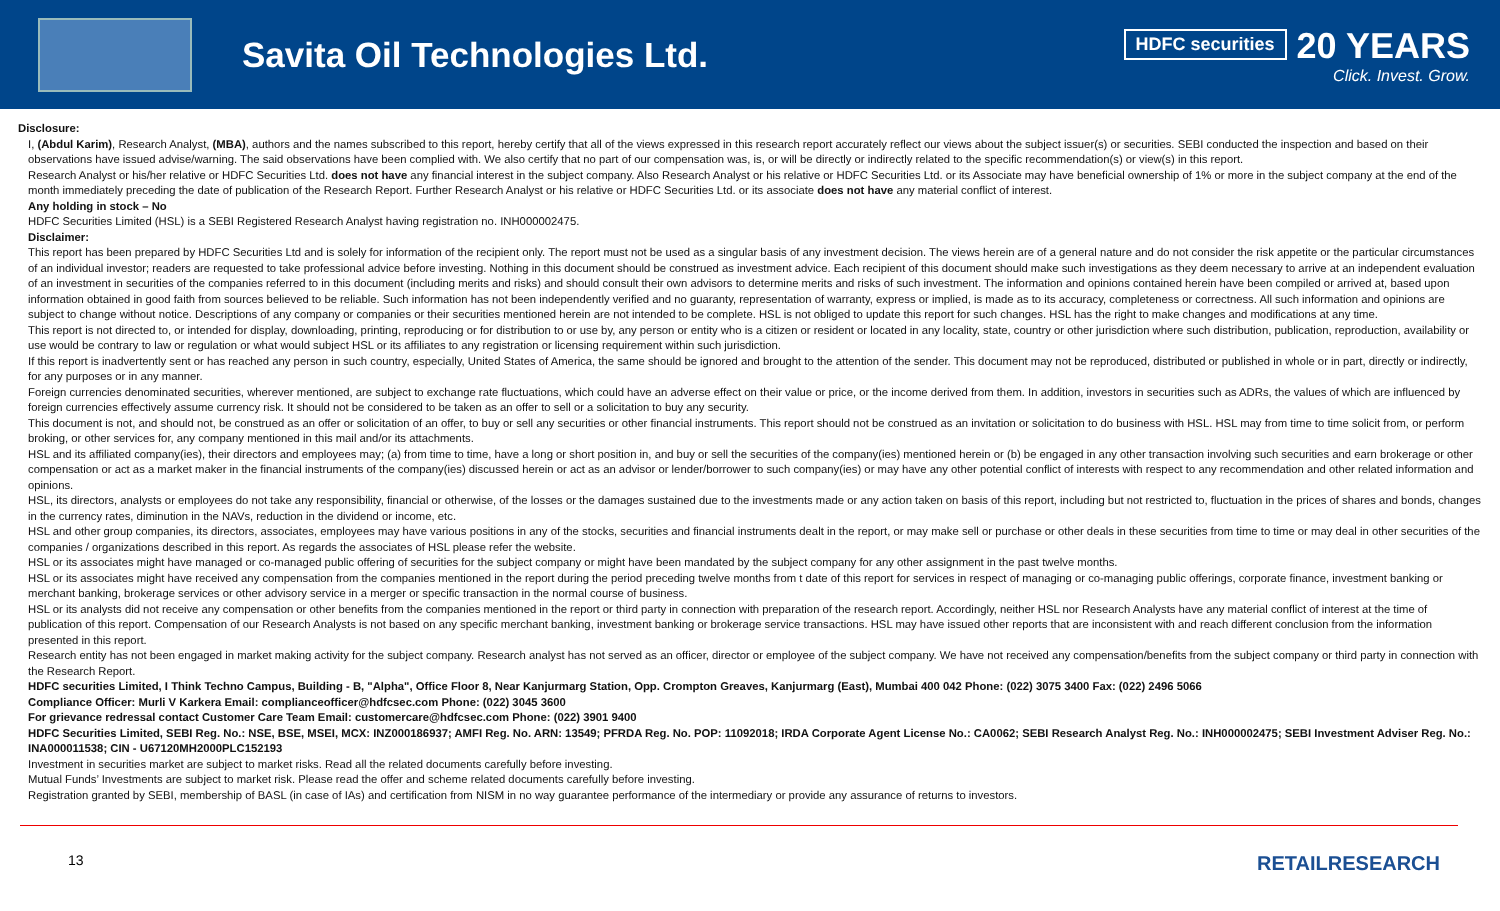Savita Oil Technologies Ltd.
HDFC securities 20 YEARS
Click. Invest. Grow.
Disclosure:
I, (Abdul Karim), Research Analyst, (MBA), authors and the names subscribed to this report, hereby certify that all of the views expressed in this research report accurately reflect our views about the subject issuer(s) or securities. SEBI conducted the inspection and based on their observations have issued advise/warning. The said observations have been complied with. We also certify that no part of our compensation was, is, or will be directly or indirectly related to the specific recommendation(s) or view(s) in this report.
Research Analyst or his/her relative or HDFC Securities Ltd. does not have any financial interest in the subject company. Also Research Analyst or his relative or HDFC Securities Ltd. or its Associate may have beneficial ownership of 1% or more in the subject company at the end of the month immediately preceding the date of publication of the Research Report. Further Research Analyst or his relative or HDFC Securities Ltd. or its associate does not have any material conflict of interest.
Any holding in stock – No
HDFC Securities Limited (HSL) is a SEBI Registered Research Analyst having registration no. INH000002475.
Disclaimer:
This report has been prepared by HDFC Securities Ltd and is solely for information of the recipient only. The report must not be used as a singular basis of any investment decision. The views herein are of a general nature and do not consider the risk appetite or the particular circumstances of an individual investor; readers are requested to take professional advice before investing. Nothing in this document should be construed as investment advice. Each recipient of this document should make such investigations as they deem necessary to arrive at an independent evaluation of an investment in securities of the companies referred to in this document (including merits and risks) and should consult their own advisors to determine merits and risks of such investment. The information and opinions contained herein have been compiled or arrived at, based upon information obtained in good faith from sources believed to be reliable. Such information has not been independently verified and no guaranty, representation of warranty, express or implied, is made as to its accuracy, completeness or correctness. All such information and opinions are subject to change without notice. Descriptions of any company or companies or their securities mentioned herein are not intended to be complete. HSL is not obliged to update this report for such changes. HSL has the right to make changes and modifications at any time.
This report is not directed to, or intended for display, downloading, printing, reproducing or for distribution to or use by, any person or entity who is a citizen or resident or located in any locality, state, country or other jurisdiction where such distribution, publication, reproduction, availability or use would be contrary to law or regulation or what would subject HSL or its affiliates to any registration or licensing requirement within such jurisdiction.
If this report is inadvertently sent or has reached any person in such country, especially, United States of America, the same should be ignored and brought to the attention of the sender. This document may not be reproduced, distributed or published in whole or in part, directly or indirectly, for any purposes or in any manner.
Foreign currencies denominated securities, wherever mentioned, are subject to exchange rate fluctuations, which could have an adverse effect on their value or price, or the income derived from them. In addition, investors in securities such as ADRs, the values of which are influenced by foreign currencies effectively assume currency risk. It should not be considered to be taken as an offer to sell or a solicitation to buy any security.
This document is not, and should not, be construed as an offer or solicitation of an offer, to buy or sell any securities or other financial instruments. This report should not be construed as an invitation or solicitation to do business with HSL. HSL may from time to time solicit from, or perform broking, or other services for, any company mentioned in this mail and/or its attachments.
HSL and its affiliated company(ies), their directors and employees may; (a) from time to time, have a long or short position in, and buy or sell the securities of the company(ies) mentioned herein or (b) be engaged in any other transaction involving such securities and earn brokerage or other compensation or act as a market maker in the financial instruments of the company(ies) discussed herein or act as an advisor or lender/borrower to such company(ies) or may have any other potential conflict of interests with respect to any recommendation and other related information and opinions.
HSL, its directors, analysts or employees do not take any responsibility, financial or otherwise, of the losses or the damages sustained due to the investments made or any action taken on basis of this report, including but not restricted to, fluctuation in the prices of shares and bonds, changes in the currency rates, diminution in the NAVs, reduction in the dividend or income, etc.
HSL and other group companies, its directors, associates, employees may have various positions in any of the stocks, securities and financial instruments dealt in the report, or may make sell or purchase or other deals in these securities from time to time or may deal in other securities of the companies / organizations described in this report. As regards the associates of HSL please refer the website.
HSL or its associates might have managed or co-managed public offering of securities for the subject company or might have been mandated by the subject company for any other assignment in the past twelve months.
HSL or its associates might have received any compensation from the companies mentioned in the report during the period preceding twelve months from t date of this report for services in respect of managing or co-managing public offerings, corporate finance, investment banking or merchant banking, brokerage services or other advisory service in a merger or specific transaction in the normal course of business.
HSL or its analysts did not receive any compensation or other benefits from the companies mentioned in the report or third party in connection with preparation of the research report. Accordingly, neither HSL nor Research Analysts have any material conflict of interest at the time of publication of this report. Compensation of our Research Analysts is not based on any specific merchant banking, investment banking or brokerage service transactions. HSL may have issued other reports that are inconsistent with and reach different conclusion from the information presented in this report.
Research entity has not been engaged in market making activity for the subject company. Research analyst has not served as an officer, director or employee of the subject company. We have not received any compensation/benefits from the subject company or third party in connection with the Research Report.
HDFC securities Limited, I Think Techno Campus, Building - B, "Alpha", Office Floor 8, Near Kanjurmarg Station, Opp. Crompton Greaves, Kanjurmarg (East), Mumbai 400 042 Phone: (022) 3075 3400 Fax: (022) 2496 5066
Compliance Officer: Murli V Karkera Email: complianceofficer@hdfcsec.com Phone: (022) 3045 3600
For grievance redressal contact Customer Care Team Email: customercare@hdfcsec.com Phone: (022) 3901 9400
HDFC Securities Limited, SEBI Reg. No.: NSE, BSE, MSEI, MCX: INZ000186937; AMFI Reg. No. ARN: 13549; PFRDA Reg. No. POP: 11092018; IRDA Corporate Agent License No.: CA0062; SEBI Research Analyst Reg. No.: INH000002475; SEBI Investment Adviser Reg. No.: INA000011538; CIN - U67120MH2000PLC152193
Investment in securities market are subject to market risks. Read all the related documents carefully before investing.
Mutual Funds’ Investments are subject to market risk. Please read the offer and scheme related documents carefully before investing.
Registration granted by SEBI, membership of BASL (in case of IAs) and certification from NISM in no way guarantee performance of the intermediary or provide any assurance of returns to investors.
13 RETAILRESEARCH